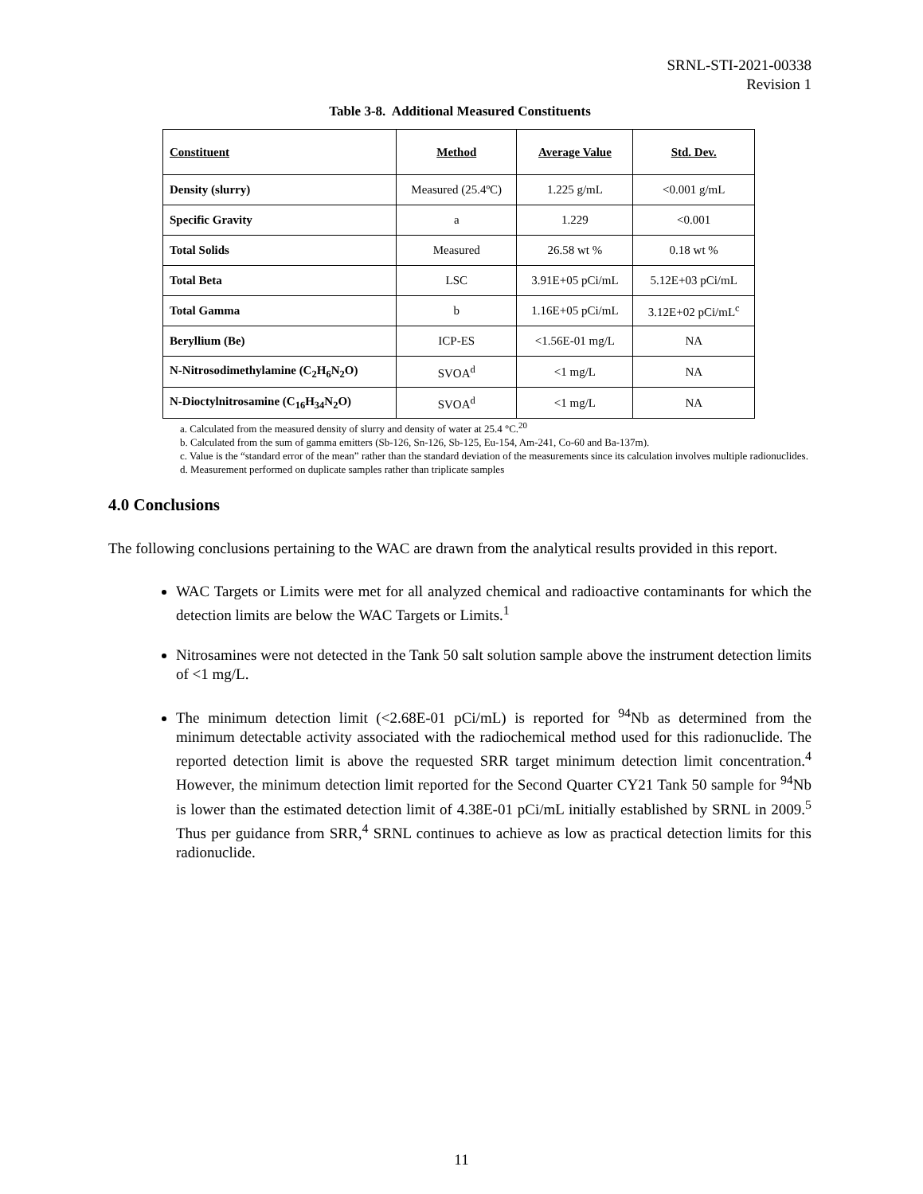SRNL-STI-2021-00338
Revision 1
Table 3-8. Additional Measured Constituents
| Constituent | Method | Average Value | Std. Dev. |
| --- | --- | --- | --- |
| Density (slurry) | Measured (25.4ºC) | 1.225 g/mL | <0.001 g/mL |
| Specific Gravity | a | 1.229 | <0.001 |
| Total Solids | Measured | 26.58 wt % | 0.18 wt % |
| Total Beta | LSC | 3.91E+05 pCi/mL | 5.12E+03 pCi/mL |
| Total Gamma | b | 1.16E+05 pCi/mL | 3.12E+02 pCi/mL<sup>c</sup> |
| Beryllium (Be) | ICP-ES | <1.56E-01 mg/L | NA |
| N-Nitrosodimethylamine (C<sub>2</sub>H<sub>6</sub>N<sub>2</sub>O) | SVOA<sup>d</sup> | <1 mg/L | NA |
| N-Dioctylnitrosamine (C<sub>16</sub>H<sub>34</sub>N<sub>2</sub>O) | SVOA<sup>d</sup> | <1 mg/L | NA |
a. Calculated from the measured density of slurry and density of water at 25.4 °C.<sup>20</sup>
b. Calculated from the sum of gamma emitters (Sb-126, Sn-126, Sb-125, Eu-154, Am-241, Co-60 and Ba-137m).
c. Value is the “standard error of the mean” rather than the standard deviation of the measurements since its calculation involves multiple radionuclides.
d. Measurement performed on duplicate samples rather than triplicate samples
4.0 Conclusions
The following conclusions pertaining to the WAC are drawn from the analytical results provided in this report.
WAC Targets or Limits were met for all analyzed chemical and radioactive contaminants for which the detection limits are below the WAC Targets or Limits.<sup>1</sup>
Nitrosamines were not detected in the Tank 50 salt solution sample above the instrument detection limits of <1 mg/L.
The minimum detection limit (<2.68E-01 pCi/mL) is reported for <sup>94</sup>Nb as determined from the minimum detectable activity associated with the radiochemical method used for this radionuclide. The reported detection limit is above the requested SRR target minimum detection limit concentration.<sup>4</sup> However, the minimum detection limit reported for the Second Quarter CY21 Tank 50 sample for <sup>94</sup>Nb is lower than the estimated detection limit of 4.38E-01 pCi/mL initially established by SRNL in 2009.<sup>5</sup> Thus per guidance from SRR,<sup>4</sup> SRNL continues to achieve as low as practical detection limits for this radionuclide.
11